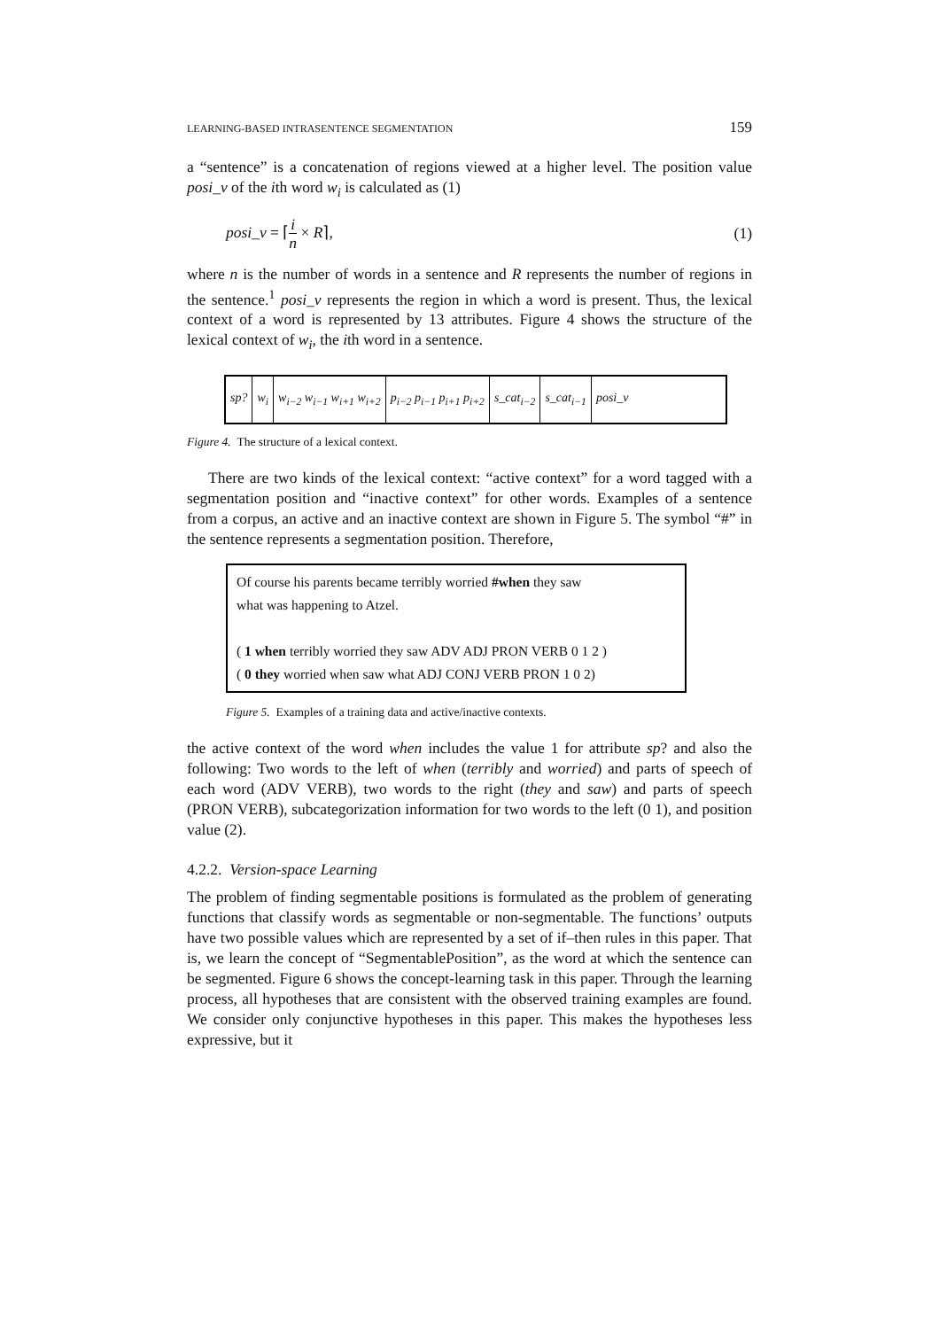LEARNING-BASED INTRASENTENCE SEGMENTATION 159
a “sentence” is a concatenation of regions viewed at a higher level. The position value posi_v of the ith word w<sub>i</sub> is calculated as (1)
posi_v = ⌈i n × R⌉, (1)
where n is the number of words in a sentence and R represents the number of regions in the sentence.<sup>1</sup> posi_v represents the region in which a word is present. Thus, the lexical context of a word is represented by 13 attributes. Figure 4 shows the structure of the lexical context of w<sub>i</sub>, the ith word in a sentence.
sp? w<sub>i</sub> w<sub>i−2</sub> w<sub>i−1</sub> w<sub>i+1</sub> w<sub>i+2</sub> p<sub>i−2</sub> p<sub>i−1</sub> p<sub>i+1</sub> p<sub>i+2</sub> s_cat<sub>i−2</sub> s_cat<sub>i−1</sub> posi_v
Figure 4. The structure of a lexical context.
There are two kinds of the lexical context: “active context” for a word tagged with a segmentation position and “inactive context” for other words. Examples of a sentence from a corpus, an active and an inactive context are shown in Figure 5. The symbol “#” in the sentence represents a segmentation position. Therefore,
Of course his parents became terribly worried #when they saw
what was happening to Atzel.
( 1 when terribly worried they saw ADV ADJ PRON VERB 0 1 2 )
( 0 they worried when saw what ADJ CONJ VERB PRON 1 0 2)
Figure 5. Examples of a training data and active/inactive contexts.
the active context of the word when includes the value 1 for attribute sp? and also the following: Two words to the left of when (terribly and worried) and parts of speech of each word (ADV VERB), two words to the right (they and saw) and parts of speech (PRON VERB), subcategorization information for two words to the left (0 1), and position value (2).
4.2.2. Version-space Learning
The problem of finding segmentable positions is formulated as the problem of generating functions that classify words as segmentable or non-segmentable. The functions’ outputs have two possible values which are represented by a set of if–then rules in this paper. That is, we learn the concept of “SegmentablePosition”, as the word at which the sentence can be segmented. Figure 6 shows the concept-learning task in this paper. Through the learning process, all hypotheses that are consistent with the observed training examples are found. We consider only conjunctive hypotheses in this paper. This makes the hypotheses less expressive, but it